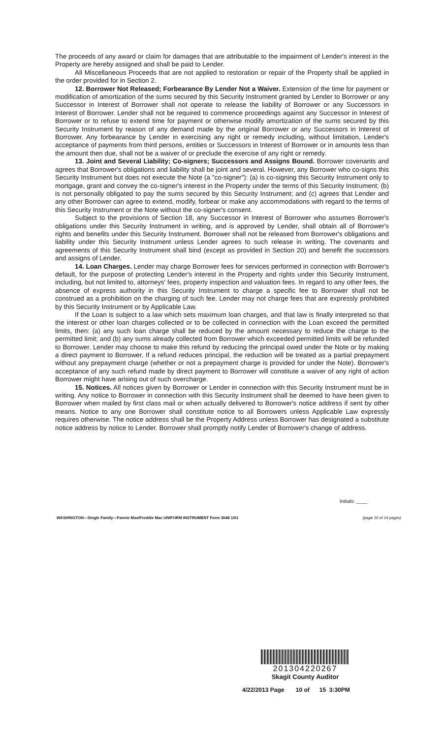The proceeds of any award or claim for damages that are attributable to the impairment of Lender's interest in the Property are hereby assigned and shall be paid to Lender.
All Miscellaneous Proceeds that are not applied to restoration or repair of the Property shall be applied in the order provided for in Section 2.
12. Borrower Not Released; Forbearance By Lender Not a Waiver. Extension of the time for payment or modification of amortization of the sums secured by this Security Instrument granted by Lender to Borrower or any Successor in Interest of Borrower shall not operate to release the liability of Borrower or any Successors in Interest of Borrower. Lender shall not be required to commence proceedings against any Successor in Interest of Borrower or to refuse to extend time for payment or otherwise modify amortization of the sums secured by this Security Instrument by reason of any demand made by the original Borrower or any Successors in Interest of Borrower. Any forbearance by Lender in exercising any right or remedy including, without limitation, Lender's acceptance of payments from third persons, entities or Successors in Interest of Borrower or in amounts less than the amount then due, shall not be a waiver of or preclude the exercise of any right or remedy.
13. Joint and Several Liability; Co-signers; Successors and Assigns Bound. Borrower covenants and agrees that Borrower's obligations and liability shall be joint and several. However, any Borrower who co-signs this Security Instrument but does not execute the Note (a "co-signer"): (a) is co-signing this Security Instrument only to mortgage, grant and convey the co-signer's interest in the Property under the terms of this Security Instrument; (b) is not personally obligated to pay the sums secured by this Security Instrument; and (c) agrees that Lender and any other Borrower can agree to extend, modify, forbear or make any accommodations with regard to the terms of this Security Instrument or the Note without the co-signer's consent.
Subject to the provisions of Section 18, any Successor in Interest of Borrower who assumes Borrower's obligations under this Security Instrument in writing, and is approved by Lender, shall obtain all of Borrower's rights and benefits under this Security Instrument. Borrower shall not be released from Borrower's obligations and liability under this Security Instrument unless Lender agrees to such release in writing. The covenants and agreements of this Security Instrument shall bind (except as provided in Section 20) and benefit the successors and assigns of Lender.
14. Loan Charges. Lender may charge Borrower fees for services performed in connection with Borrower's default, for the purpose of protecting Lender's interest in the Property and rights under this Security Instrument, including, but not limited to, attorneys' fees, property inspection and valuation fees. In regard to any other fees, the absence of express authority in this Security Instrument to charge a specific fee to Borrower shall not be construed as a prohibition on the charging of such fee. Lender may not charge fees that are expressly prohibited by this Security Instrument or by Applicable Law.
If the Loan is subject to a law which sets maximum loan charges, and that law is finally interpreted so that the interest or other loan charges collected or to be collected in connection with the Loan exceed the permitted limits, then: (a) any such loan charge shall be reduced by the amount necessary to reduce the charge to the permitted limit; and (b) any sums already collected from Borrower which exceeded permitted limits will be refunded to Borrower. Lender may choose to make this refund by reducing the principal owed under the Note or by making a direct payment to Borrower. If a refund reduces principal, the reduction will be treated as a partial prepayment without any prepayment charge (whether or not a prepayment charge is provided for under the Note). Borrower's acceptance of any such refund made by direct payment to Borrower will constitute a waiver of any right of action Borrower might have arising out of such overcharge.
15. Notices. All notices given by Borrower or Lender in connection with this Security Instrument must be in writing. Any notice to Borrower in connection with this Security Instrument shall be deemed to have been given to Borrower when mailed by first class mail or when actually delivered to Borrower's notice address if sent by other means. Notice to any one Borrower shall constitute notice to all Borrowers unless Applicable Law expressly requires otherwise. The notice address shall be the Property Address unless Borrower has designated a substitute notice address by notice to Lender. Borrower shall promptly notify Lender of Borrower's change of address.
Initials: ____
WASHINGTON—Single Family—Fannie Mae/Freddie Mac UNIFORM INSTRUMENT Form 3048 1/01 (page 10 of 14 pages)
201304220267
Skagit County Auditor
4/22/2013 Page 10 of 15 3:30PM